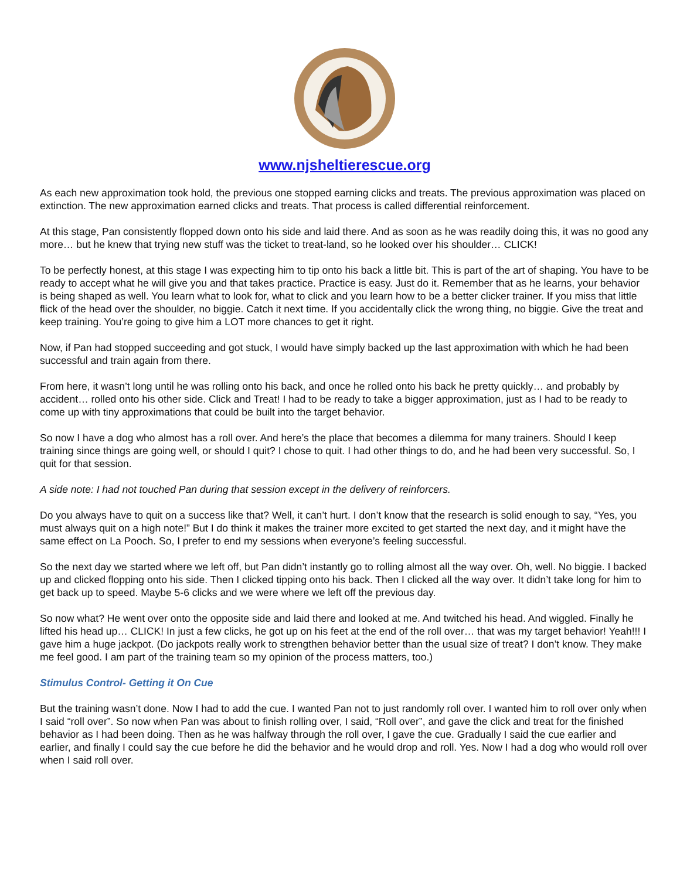www.njsheltierescue.org
As each new approximation took hold, the previous one stopped earning clicks and treats. The previous approximation was placed on extinction. The new approximation earned clicks and treats. That process is called differential reinforcement.
At this stage, Pan consistently flopped down onto his side and laid there. And as soon as he was readily doing this, it was no good any more… but he knew that trying new stuff was the ticket to treat-land, so he looked over his shoulder… CLICK!
To be perfectly honest, at this stage I was expecting him to tip onto his back a little bit. This is part of the art of shaping. You have to be ready to accept what he will give you and that takes practice. Practice is easy. Just do it. Remember that as he learns, your behavior is being shaped as well. You learn what to look for, what to click and you learn how to be a better clicker trainer. If you miss that little flick of the head over the shoulder, no biggie. Catch it next time. If you accidentally click the wrong thing, no biggie. Give the treat and keep training. You’re going to give him a LOT more chances to get it right.
Now, if Pan had stopped succeeding and got stuck, I would have simply backed up the last approximation with which he had been successful and train again from there.
From here, it wasn’t long until he was rolling onto his back, and once he rolled onto his back he pretty quickly… and probably by accident… rolled onto his other side. Click and Treat! I had to be ready to take a bigger approximation, just as I had to be ready to come up with tiny approximations that could be built into the target behavior.
So now I have a dog who almost has a roll over. And here’s the place that becomes a dilemma for many trainers. Should I keep training since things are going well, or should I quit? I chose to quit. I had other things to do, and he had been very successful. So, I quit for that session.
A side note: I had not touched Pan during that session except in the delivery of reinforcers.
Do you always have to quit on a success like that? Well, it can’t hurt. I don’t know that the research is solid enough to say, “Yes, you must always quit on a high note!” But I do think it makes the trainer more excited to get started the next day, and it might have the same effect on La Pooch. So, I prefer to end my sessions when everyone’s feeling successful.
So the next day we started where we left off, but Pan didn’t instantly go to rolling almost all the way over. Oh, well. No biggie. I backed up and clicked flopping onto his side. Then I clicked tipping onto his back. Then I clicked all the way over. It didn’t take long for him to get back up to speed. Maybe 5-6 clicks and we were where we left off the previous day.
So now what? He went over onto the opposite side and laid there and looked at me. And twitched his head. And wiggled. Finally he lifted his head up… CLICK! In just a few clicks, he got up on his feet at the end of the roll over… that was my target behavior! Yeah!!! I gave him a huge jackpot. (Do jackpots really work to strengthen behavior better than the usual size of treat? I don’t know. They make me feel good. I am part of the training team so my opinion of the process matters, too.)
Stimulus Control- Getting it On Cue
But the training wasn’t done. Now I had to add the cue. I wanted Pan not to just randomly roll over. I wanted him to roll over only when I said “roll over”. So now when Pan was about to finish rolling over, I said, “Roll over”, and gave the click and treat for the finished behavior as I had been doing. Then as he was halfway through the roll over, I gave the cue. Gradually I said the cue earlier and earlier, and finally I could say the cue before he did the behavior and he would drop and roll. Yes. Now I had a dog who would roll over when I said roll over.